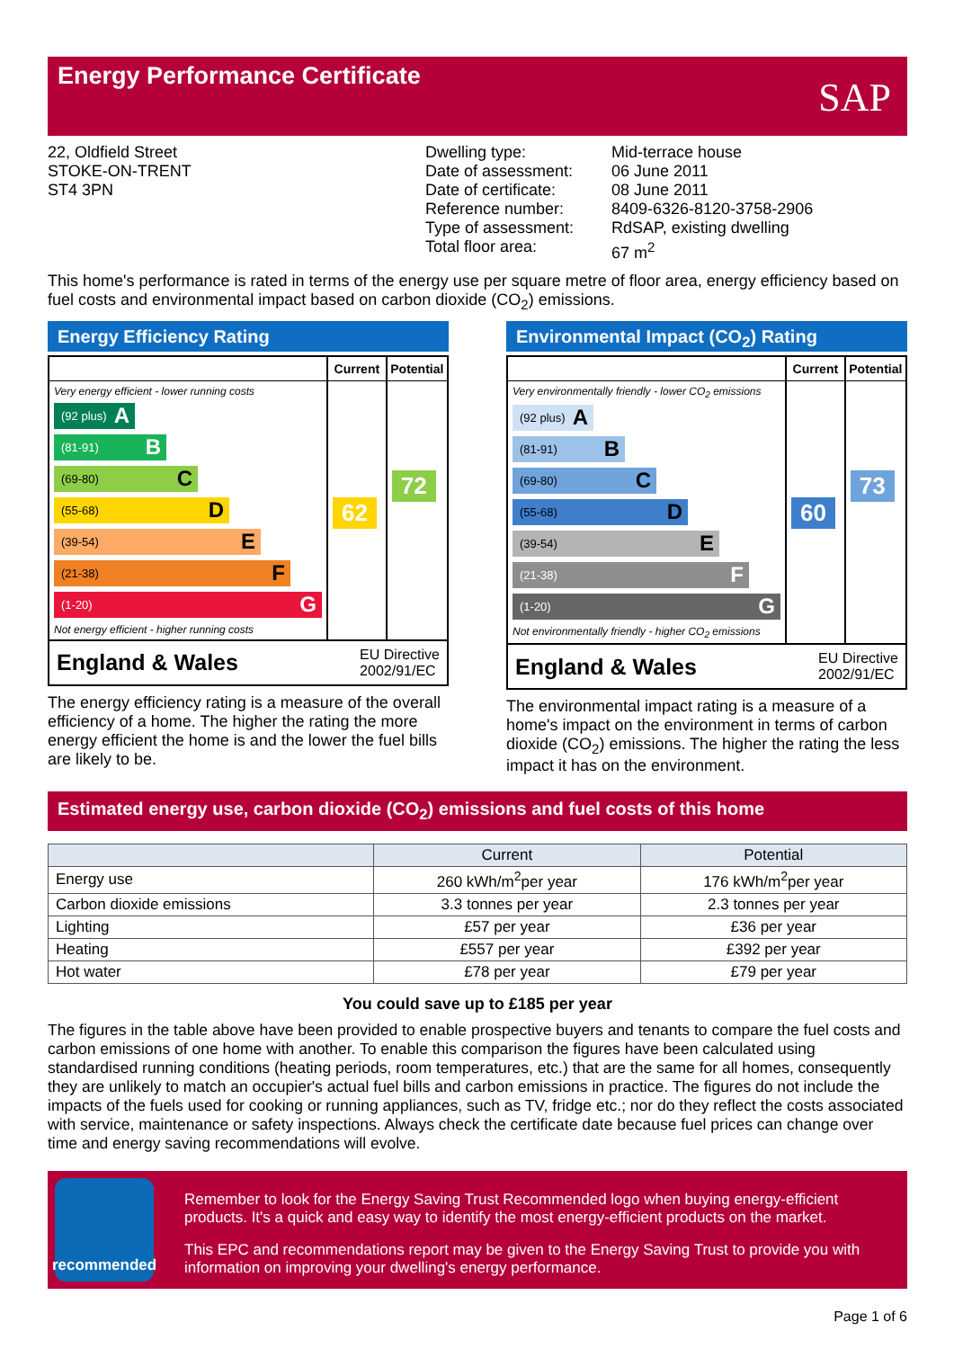Energy Performance Certificate
SAP
22, Oldfield Street
STOKE-ON-TRENT
ST4 3PN
Dwelling type:
Date of assessment:
Date of certificate:
Reference number:
Type of assessment:
Total floor area:
Mid-terrace house
06 June 2011
08 June 2011
8409-6326-8120-3758-2906
RdSAP, existing dwelling
67 m<sup>2</sup>
This home's performance is rated in terms of the energy use per square metre of floor area, energy efficiency based on fuel costs and environmental impact based on carbon dioxide (CO<sub>2</sub>) emissions.
Energy Efficiency Rating
| | Current | Potential |
| --- | --- | --- |
| Very energy efficient - lower running costs (92 plus) A (81-91) B (69-80) C (55-68) D (39-54) E (21-38) F (1-20) G Not energy efficient - higher running costs | 62 | 72 |
England & Wales EU Directive
2002/91/EC
The energy efficiency rating is a measure of the overall efficiency of a home. The higher the rating the more energy efficient the home is and the lower the fuel bills are likely to be.
Environmental Impact (CO<sub>2</sub>) Rating
| | Current | Potential |
| --- | --- | --- |
| Very environmentally friendly - lower CO<sub>2</sub> emissions (92 plus) A (81-91) B (69-80) C (55-68) D (39-54) E (21-38) F (1-20) G Not environmentally friendly - higher CO<sub>2</sub> emissions | 60 | 73 |
England & Wales EU Directive
2002/91/EC
The environmental impact rating is a measure of a home's impact on the environment in terms of carbon dioxide (CO<sub>2</sub>) emissions. The higher the rating the less impact it has on the environment.
Estimated energy use, carbon dioxide (CO<sub>2</sub>) emissions and fuel costs of this home
| | Current | Potential |
| --- | --- | --- |
| Energy use | 260 kWh/m<sup>2</sup>per year | 176 kWh/m<sup>2</sup>per year |
| Carbon dioxide emissions | 3.3 tonnes per year | 2.3 tonnes per year |
| Lighting | £57 per year | £36 per year |
| Heating | £557 per year | £392 per year |
| Hot water | £78 per year | £79 per year |
You could save up to £185 per year
The figures in the table above have been provided to enable prospective buyers and tenants to compare the fuel costs and carbon emissions of one home with another. To enable this comparison the figures have been calculated using standardised running conditions (heating periods, room temperatures, etc.) that are the same for all homes, consequently they are unlikely to match an occupier's actual fuel bills and carbon emissions in practice. The figures do not include the impacts of the fuels used for cooking or running appliances, such as TV, fridge etc.; nor do they reflect the costs associated with service, maintenance or safety inspections. Always check the certificate date because fuel prices can change over time and energy saving recommendations will evolve.
recommended
Remember to look for the Energy Saving Trust Recommended logo when buying energy-efficient products. It's a quick and easy way to identify the most energy-efficient products on the market.
This EPC and recommendations report may be given to the Energy Saving Trust to provide you with information on improving your dwelling's energy performance.
Page 1 of 6